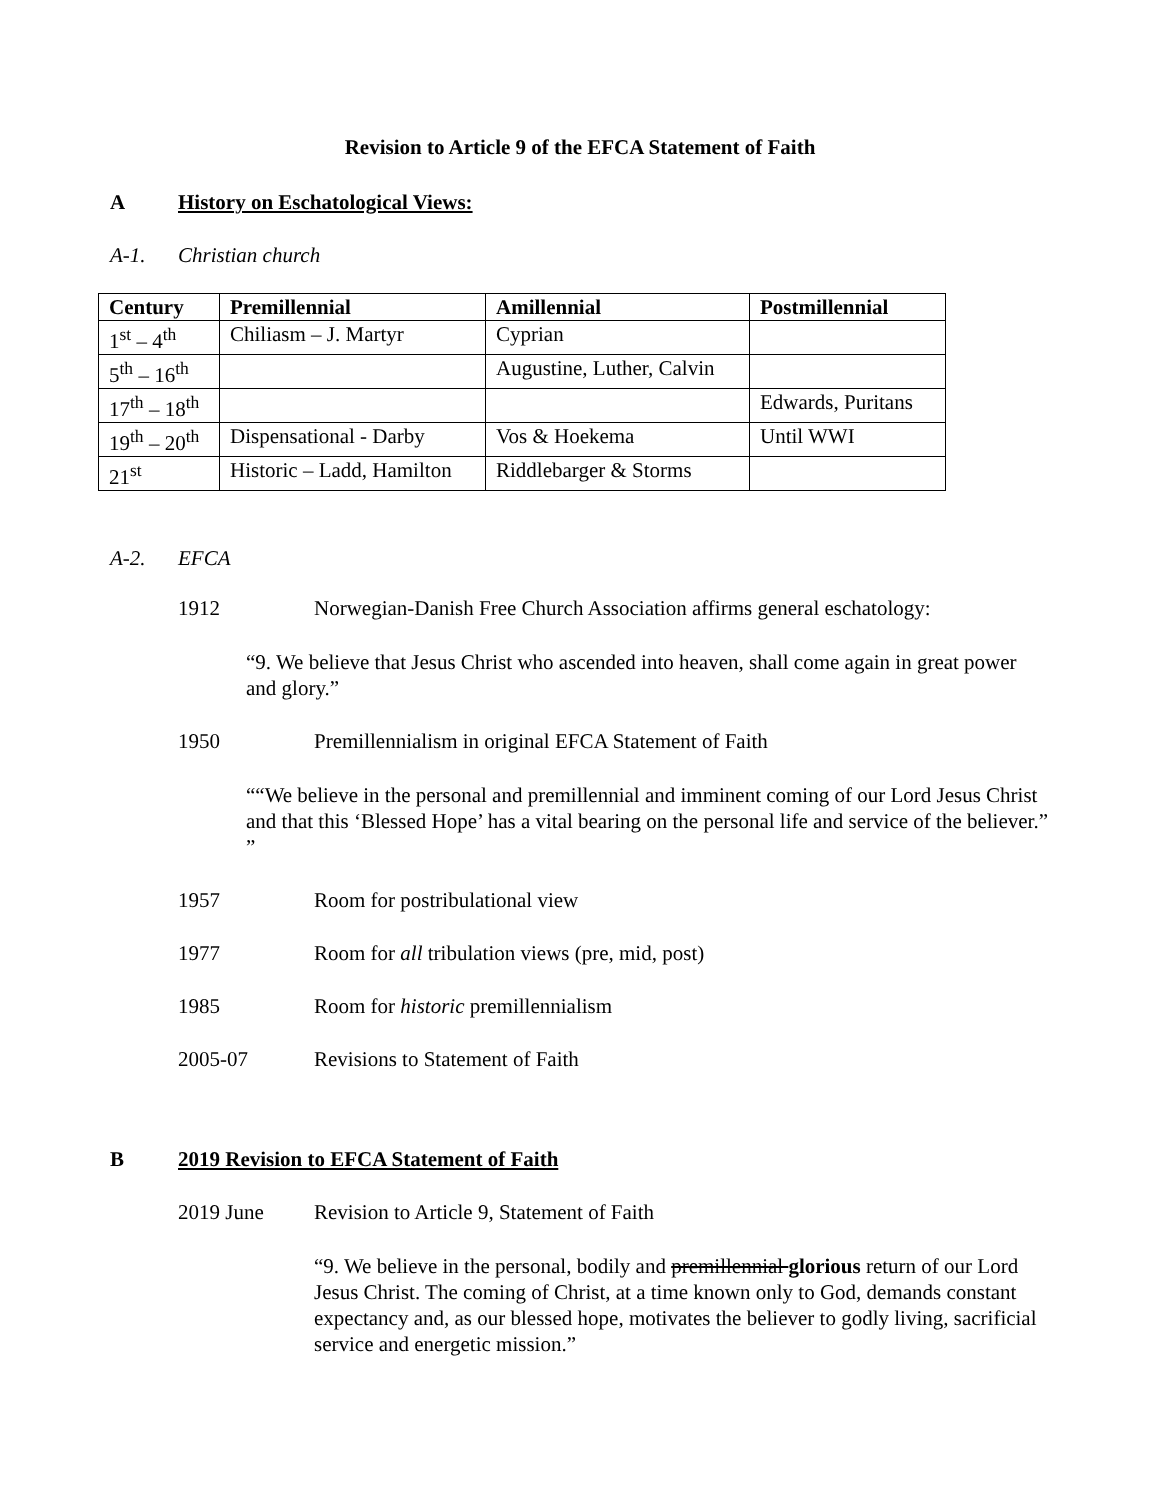Revision to Article 9 of the EFCA Statement of Faith
A History on Eschatological Views:
A-1. Christian church
| Century | Premillennial | Amillennial | Postmillennial |
| --- | --- | --- | --- |
| 1<sup>st</sup> – 4<sup>th</sup> | Chiliasm – J. Martyr | Cyprian | |
| 5<sup>th</sup> – 16<sup>th</sup> | | Augustine, Luther, Calvin | |
| 17<sup>th</sup> – 18<sup>th</sup> | | | Edwards, Puritans |
| 19<sup>th</sup> – 20<sup>th</sup> | Dispensational - Darby | Vos & Hoekema | Until WWI |
| 21<sup>st</sup> | Historic – Ladd, Hamilton | Riddlebarger & Storms | |
A-2. EFCA
1912 Norwegian-Danish Free Church Association affirms general eschatology:
“9. We believe that Jesus Christ who ascended into heaven, shall come again in great power and glory.”
1950 Premillennialism in original EFCA Statement of Faith
““We believe in the personal and premillennial and imminent coming of our Lord Jesus Christ and that this ‘Blessed Hope’ has a vital bearing on the personal life and service of the believer.” ”
1957 Room for postribulational view
1977 Room for all tribulation views (pre, mid, post)
1985 Room for historic premillennialism
2005-07 Revisions to Statement of Faith
B 2019 Revision to EFCA Statement of Faith
2019 June Revision to Article 9, Statement of Faith
“9. We believe in the personal, bodily and premillennial glorious return of our Lord Jesus Christ. The coming of Christ, at a time known only to God, demands constant expectancy and, as our blessed hope, motivates the believer to godly living, sacrificial service and energetic mission.”